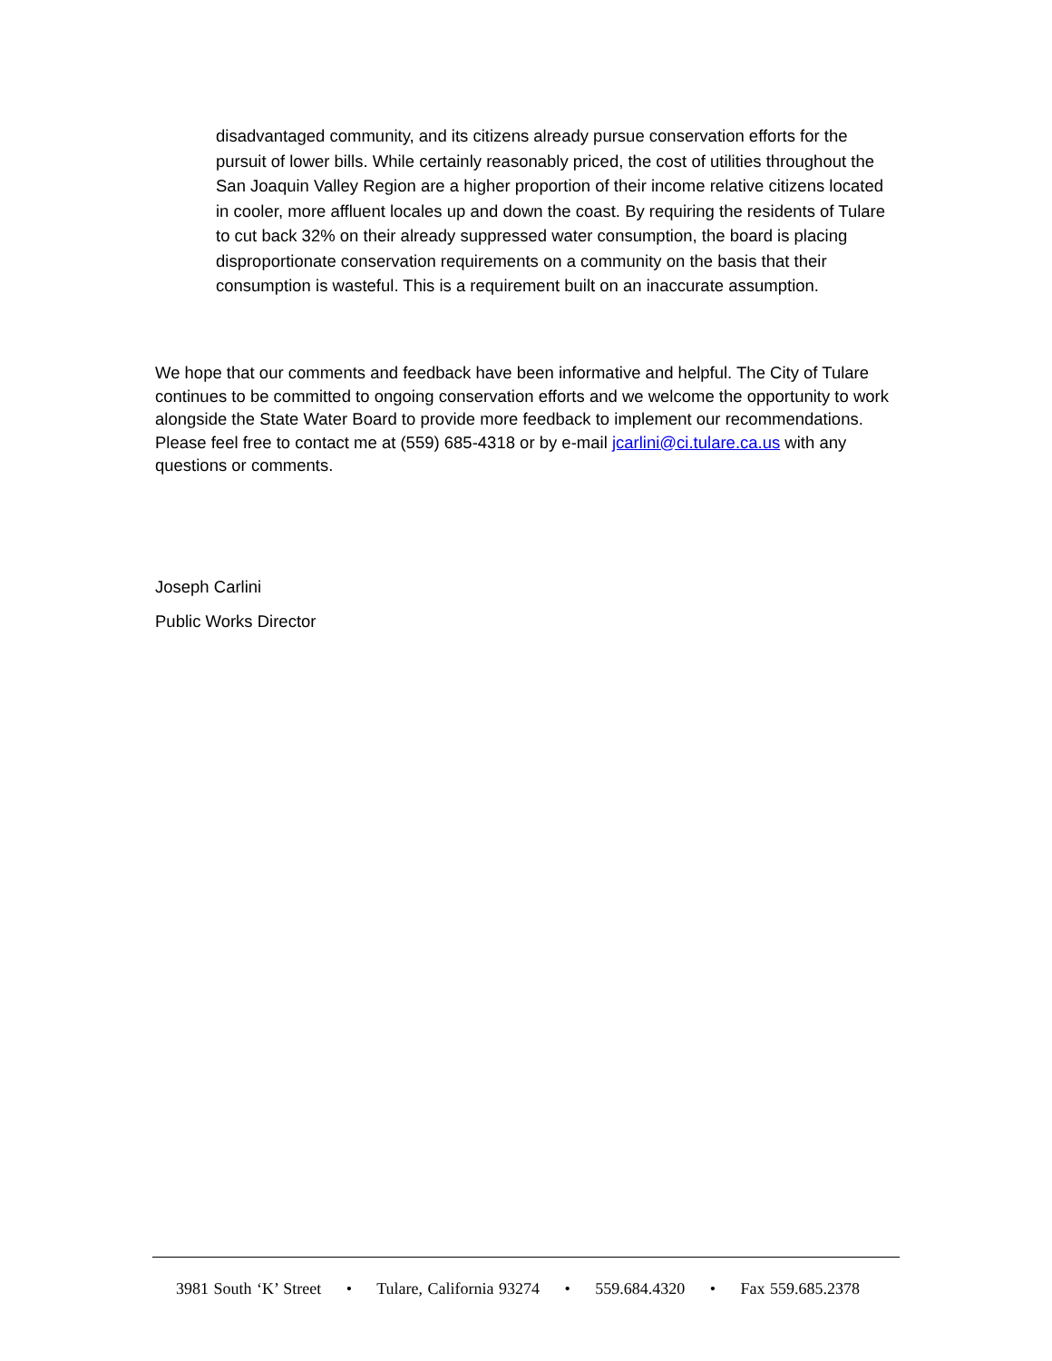disadvantaged community, and its citizens already pursue conservation efforts for the pursuit of lower bills. While certainly reasonably priced, the cost of utilities throughout the San Joaquin Valley Region are a higher proportion of their income relative citizens located in cooler, more affluent locales up and down the coast. By requiring the residents of Tulare to cut back 32% on their already suppressed water consumption, the board is placing disproportionate conservation requirements on a community on the basis that their consumption is wasteful. This is a requirement built on an inaccurate assumption.
We hope that our comments and feedback have been informative and helpful. The City of Tulare continues to be committed to ongoing conservation efforts and we welcome the opportunity to work alongside the State Water Board to provide more feedback to implement our recommendations. Please feel free to contact me at (559) 685-4318 or by e-mail jcarlini@ci.tulare.ca.us with any questions or comments.
Joseph Carlini
Public Works Director
3981 South ‘K’ Street • Tulare, California 93274 • 559.684.4320 • Fax 559.685.2378